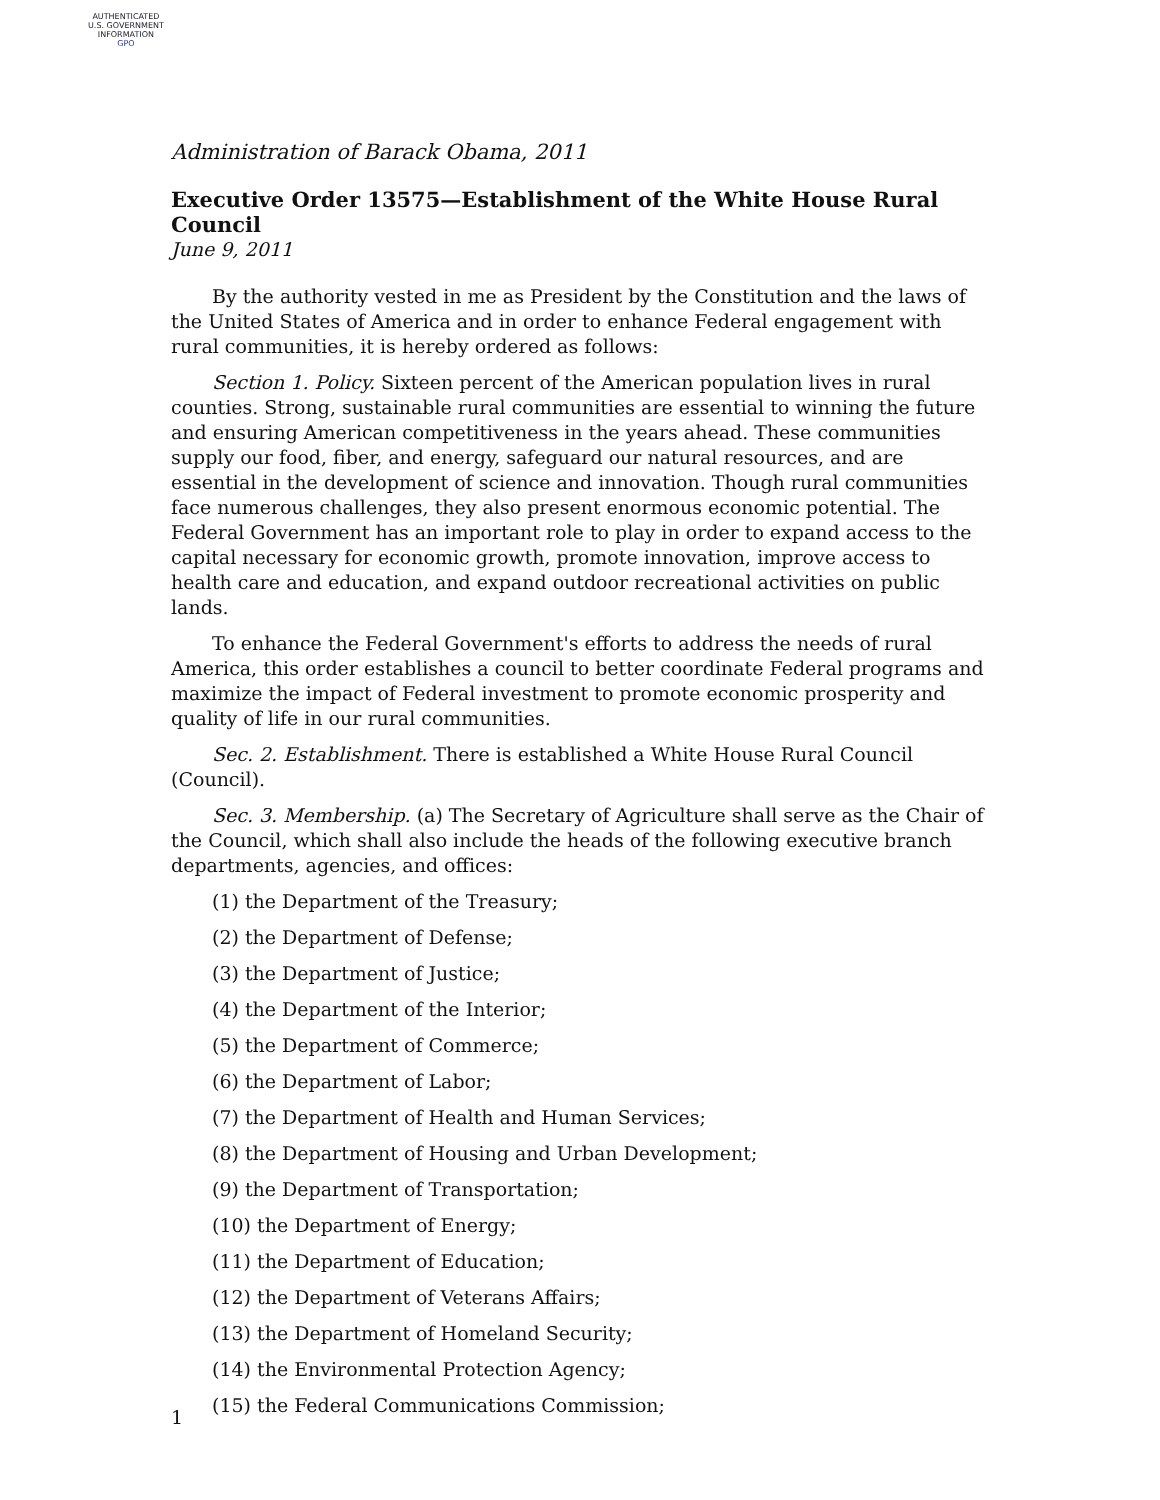AUTHENTICATED
U.S. GOVERNMENT
INFORMATION
GPO
Administration of Barack Obama, 2011
Executive Order 13575—Establishment of the White House Rural Council
June 9, 2011
By the authority vested in me as President by the Constitution and the laws of the United States of America and in order to enhance Federal engagement with rural communities, it is hereby ordered as follows:
Section 1. Policy. Sixteen percent of the American population lives in rural counties. Strong, sustainable rural communities are essential to winning the future and ensuring American competitiveness in the years ahead. These communities supply our food, fiber, and energy, safeguard our natural resources, and are essential in the development of science and innovation. Though rural communities face numerous challenges, they also present enormous economic potential. The Federal Government has an important role to play in order to expand access to the capital necessary for economic growth, promote innovation, improve access to health care and education, and expand outdoor recreational activities on public lands.
To enhance the Federal Government's efforts to address the needs of rural America, this order establishes a council to better coordinate Federal programs and maximize the impact of Federal investment to promote economic prosperity and quality of life in our rural communities.
Sec. 2. Establishment. There is established a White House Rural Council (Council).
Sec. 3. Membership. (a) The Secretary of Agriculture shall serve as the Chair of the Council, which shall also include the heads of the following executive branch departments, agencies, and offices:
(1) the Department of the Treasury;
(2) the Department of Defense;
(3) the Department of Justice;
(4) the Department of the Interior;
(5) the Department of Commerce;
(6) the Department of Labor;
(7) the Department of Health and Human Services;
(8) the Department of Housing and Urban Development;
(9) the Department of Transportation;
(10) the Department of Energy;
(11) the Department of Education;
(12) the Department of Veterans Affairs;
(13) the Department of Homeland Security;
(14) the Environmental Protection Agency;
(15) the Federal Communications Commission;
1